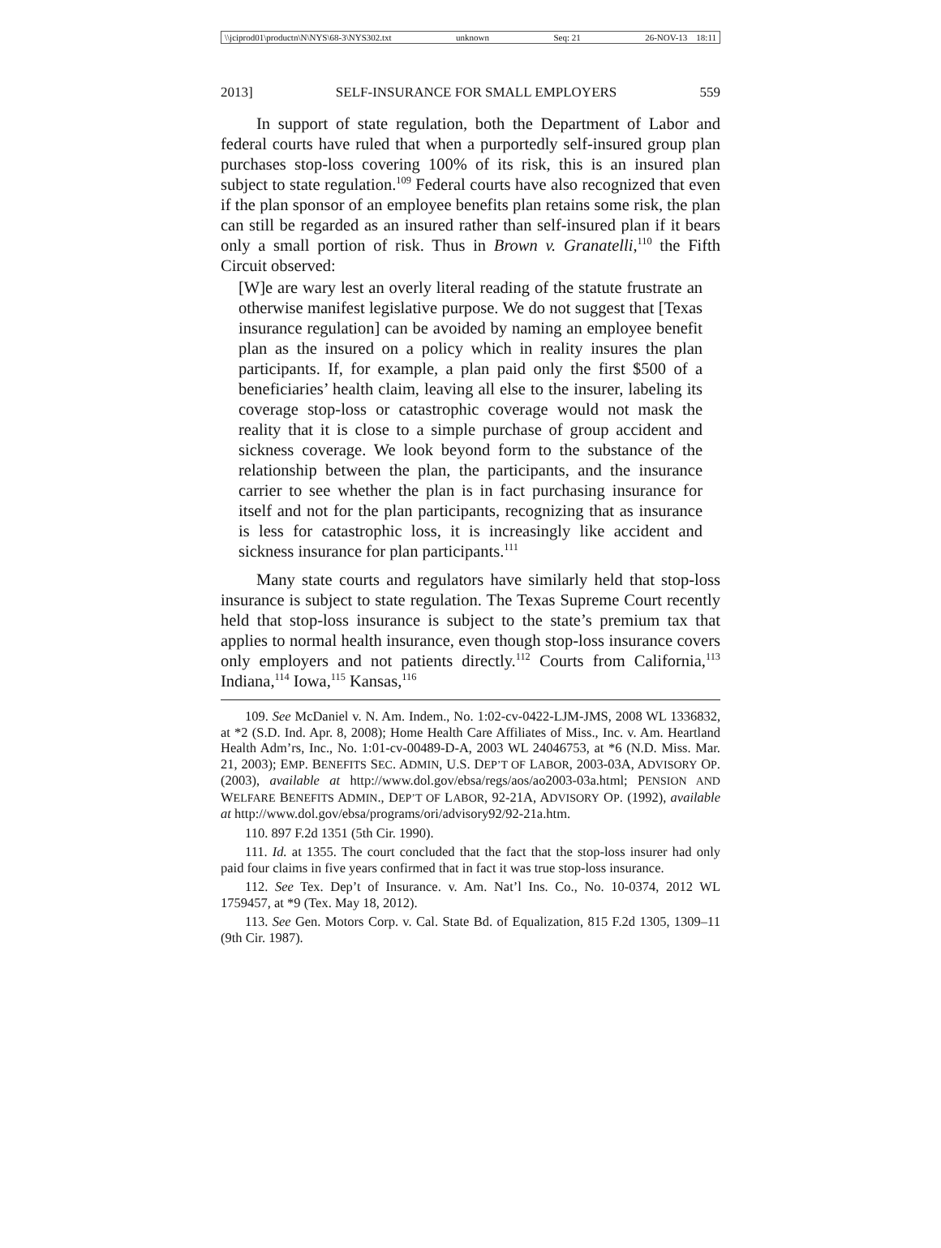\\jciprod01\productn\N\NYS\68-3\NYS302.txt unknown Seq: 21 26-NOV-13 18:11
2013] SELF-INSURANCE FOR SMALL EMPLOYERS 559
In support of state regulation, both the Department of Labor and federal courts have ruled that when a purportedly self-insured group plan purchases stop-loss covering 100% of its risk, this is an insured plan subject to state regulation.<sup>109</sup> Federal courts have also recognized that even if the plan sponsor of an employee benefits plan retains some risk, the plan can still be regarded as an insured rather than self-insured plan if it bears only a small portion of risk. Thus in Brown v. Granatelli,<sup>110</sup> the Fifth Circuit observed:
[W]e are wary lest an overly literal reading of the statute frustrate an otherwise manifest legislative purpose. We do not suggest that [Texas insurance regulation] can be avoided by naming an employee benefit plan as the insured on a policy which in reality insures the plan participants. If, for example, a plan paid only the first $500 of a beneficiaries’ health claim, leaving all else to the insurer, labeling its coverage stop-loss or catastrophic coverage would not mask the reality that it is close to a simple purchase of group accident and sickness coverage. We look beyond form to the substance of the relationship between the plan, the participants, and the insurance carrier to see whether the plan is in fact purchasing insurance for itself and not for the plan participants, recognizing that as insurance is less for catastrophic loss, it is increasingly like accident and sickness insurance for plan participants.<sup>111</sup>
Many state courts and regulators have similarly held that stop-loss insurance is subject to state regulation. The Texas Supreme Court recently held that stop-loss insurance is subject to the state’s premium tax that applies to normal health insurance, even though stop-loss insurance covers only employers and not patients directly.<sup>112</sup> Courts from California,<sup>113</sup> Indiana,<sup>114</sup> Iowa,<sup>115</sup> Kansas,<sup>116</sup>
109. See McDaniel v. N. Am. Indem., No. 1:02-cv-0422-LJM-JMS, 2008 WL 1336832, at *2 (S.D. Ind. Apr. 8, 2008); Home Health Care Affiliates of Miss., Inc. v. Am. Heartland Health Adm’rs, Inc., No. 1:01-cv-00489-D-A, 2003 WL 24046753, at *6 (N.D. Miss. Mar. 21, 2003); EMP. BENEFITS SEC. ADMIN, U.S. DEP’T OF LABOR, 2003-03A, ADVISORY OP. (2003), available at http://www.dol.gov/ebsa/regs/aos/ao2003-03a.html; PENSION AND WELFARE BENEFITS ADMIN., DEP’T OF LABOR, 92-21A, ADVISORY OP. (1992), available at http://www.dol.gov/ebsa/programs/ori/advisory92/92-21a.htm.
110. 897 F.2d 1351 (5th Cir. 1990).
111. Id. at 1355. The court concluded that the fact that the stop-loss insurer had only paid four claims in five years confirmed that in fact it was true stop-loss insurance.
112. See Tex. Dep’t of Insurance. v. Am. Nat’l Ins. Co., No. 10-0374, 2012 WL 1759457, at *9 (Tex. May 18, 2012).
113. See Gen. Motors Corp. v. Cal. State Bd. of Equalization, 815 F.2d 1305, 1309–11 (9th Cir. 1987).